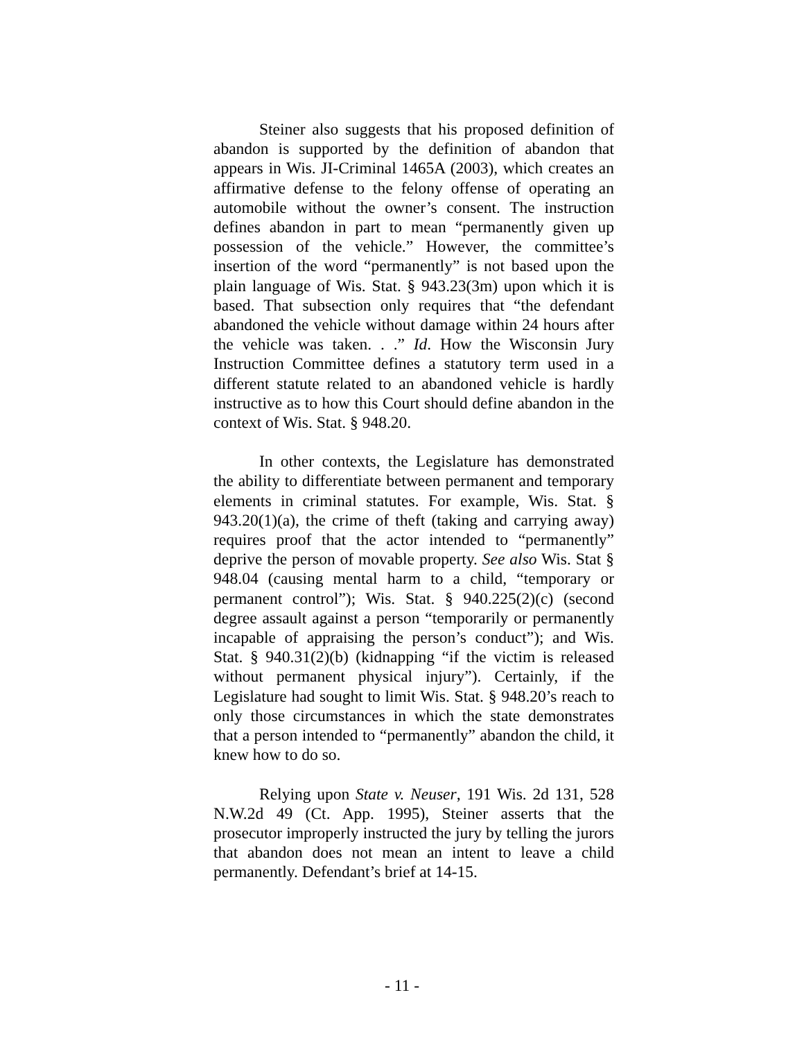Steiner also suggests that his proposed definition of abandon is supported by the definition of abandon that appears in Wis. JI-Criminal 1465A (2003), which creates an affirmative defense to the felony offense of operating an automobile without the owner’s consent. The instruction defines abandon in part to mean “permanently given up possession of the vehicle.” However, the committee’s insertion of the word “permanently” is not based upon the plain language of Wis. Stat. § 943.23(3m) upon which it is based. That subsection only requires that “the defendant abandoned the vehicle without damage within 24 hours after the vehicle was taken. . .” Id. How the Wisconsin Jury Instruction Committee defines a statutory term used in a different statute related to an abandoned vehicle is hardly instructive as to how this Court should define abandon in the context of Wis. Stat. § 948.20.
In other contexts, the Legislature has demonstrated the ability to differentiate between permanent and temporary elements in criminal statutes. For example, Wis. Stat. § 943.20(1)(a), the crime of theft (taking and carrying away) requires proof that the actor intended to “permanently” deprive the person of movable property. See also Wis. Stat § 948.04 (causing mental harm to a child, “temporary or permanent control”); Wis. Stat. § 940.225(2)(c) (second degree assault against a person “temporarily or permanently incapable of appraising the person’s conduct”); and Wis. Stat. § 940.31(2)(b) (kidnapping “if the victim is released without permanent physical injury”). Certainly, if the Legislature had sought to limit Wis. Stat. § 948.20’s reach to only those circumstances in which the state demonstrates that a person intended to “permanently” abandon the child, it knew how to do so.
Relying upon State v. Neuser, 191 Wis. 2d 131, 528 N.W.2d 49 (Ct. App. 1995), Steiner asserts that the prosecutor improperly instructed the jury by telling the jurors that abandon does not mean an intent to leave a child permanently. Defendant’s brief at 14-15.
- 11 -